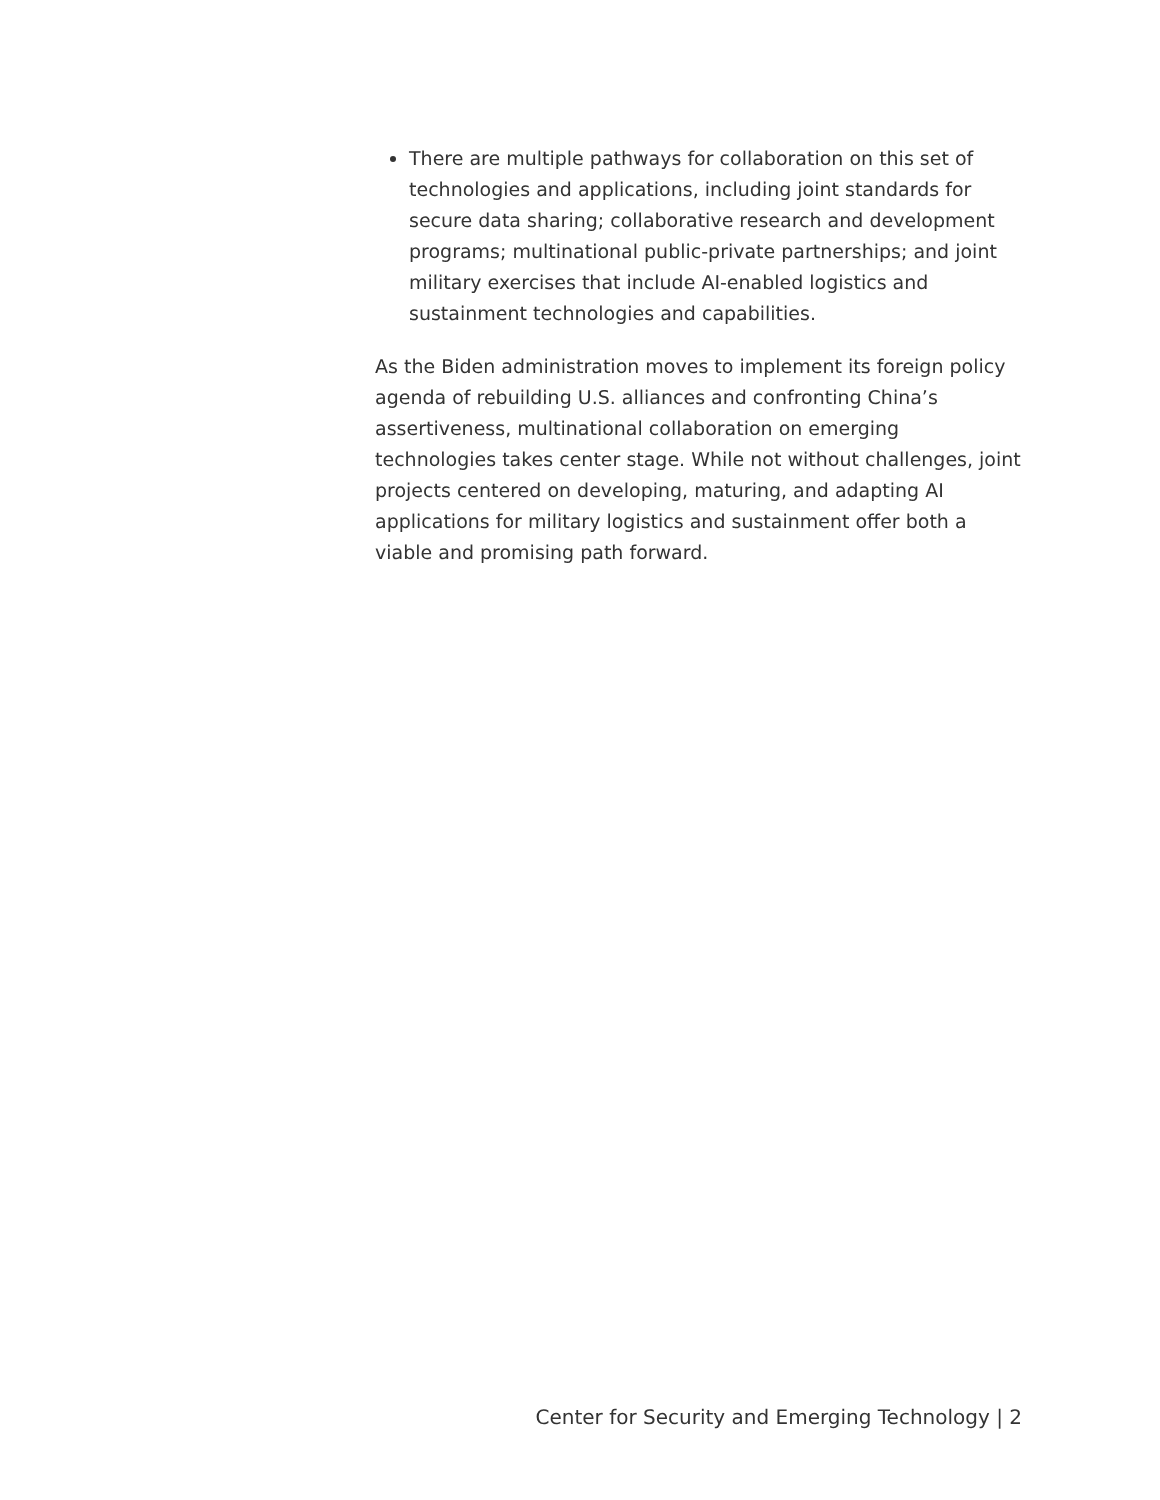There are multiple pathways for collaboration on this set of technologies and applications, including joint standards for secure data sharing; collaborative research and development programs; multinational public-private partnerships; and joint military exercises that include AI-enabled logistics and sustainment technologies and capabilities.
As the Biden administration moves to implement its foreign policy agenda of rebuilding U.S. alliances and confronting China’s assertiveness, multinational collaboration on emerging technologies takes center stage. While not without challenges, joint projects centered on developing, maturing, and adapting AI applications for military logistics and sustainment offer both a viable and promising path forward.
Center for Security and Emerging Technology | 2